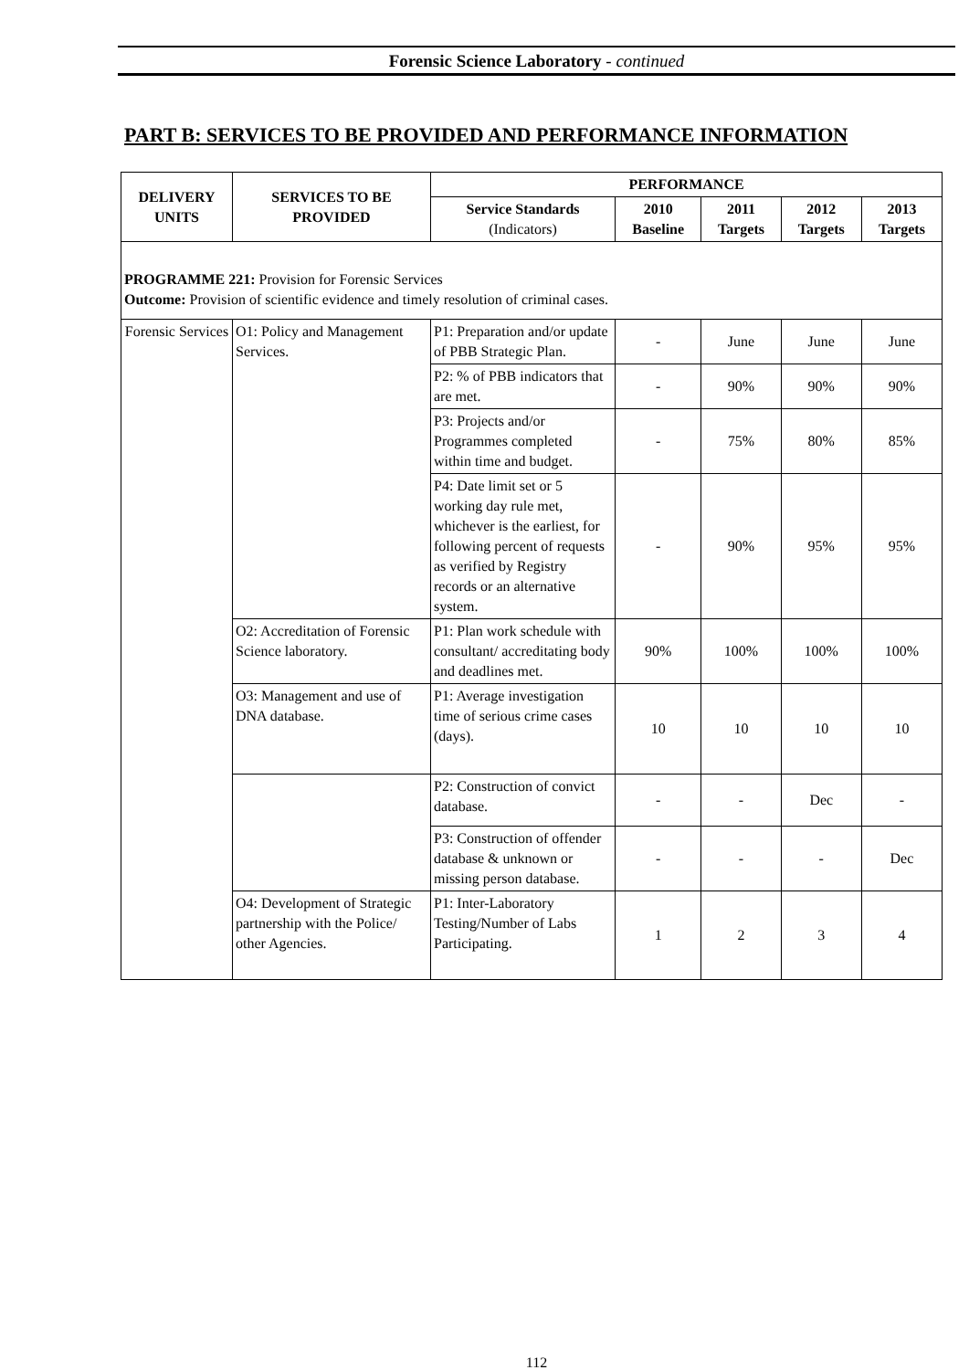Forensic Science Laboratory - continued
PART B: SERVICES TO BE PROVIDED AND PERFORMANCE INFORMATION
| DELIVERY UNITS | SERVICES TO BE PROVIDED | PERFORMANCE | | | | |
| --- | --- | --- | --- | --- | --- | --- |
| | | Service Standards (Indicators) | 2010 Baseline | 2011 Targets | 2012 Targets | 2013 Targets |
| PROGRAMME 221: Provision for Forensic Services Outcome: Provision of scientific evidence and timely resolution of criminal cases. | | | | | | |
| Forensic Services | O1: Policy and Management Services. | P1: Preparation and/or update of PBB Strategic Plan. | - | June | June | June |
| | | P2: % of PBB indicators that are met. | - | 90% | 90% | 90% |
| | | P3: Projects and/or Programmes completed within time and budget. | - | 75% | 80% | 85% |
| | | P4: Date limit set or 5 working day rule met, whichever is the earliest, for following percent of requests as verified by Registry records or an alternative system. | - | 90% | 95% | 95% |
| | O2: Accreditation of Forensic Science laboratory. | P1: Plan work schedule with consultant/ accreditating body and deadlines met. | 90% | 100% | 100% | 100% |
| | O3: Management and use of DNA database. | P1: Average investigation time of serious crime cases (days). | 10 | 10 | 10 | 10 |
| | | P2: Construction of convict database. | - | - | Dec | - |
| | | P3: Construction of offender database & unknown or missing person database. | - | - | - | Dec |
| | O4: Development of Strategic partnership with the Police/ other Agencies. | P1: Inter-Laboratory Testing/Number of Labs Participating. | 1 | 2 | 3 | 4 |
112